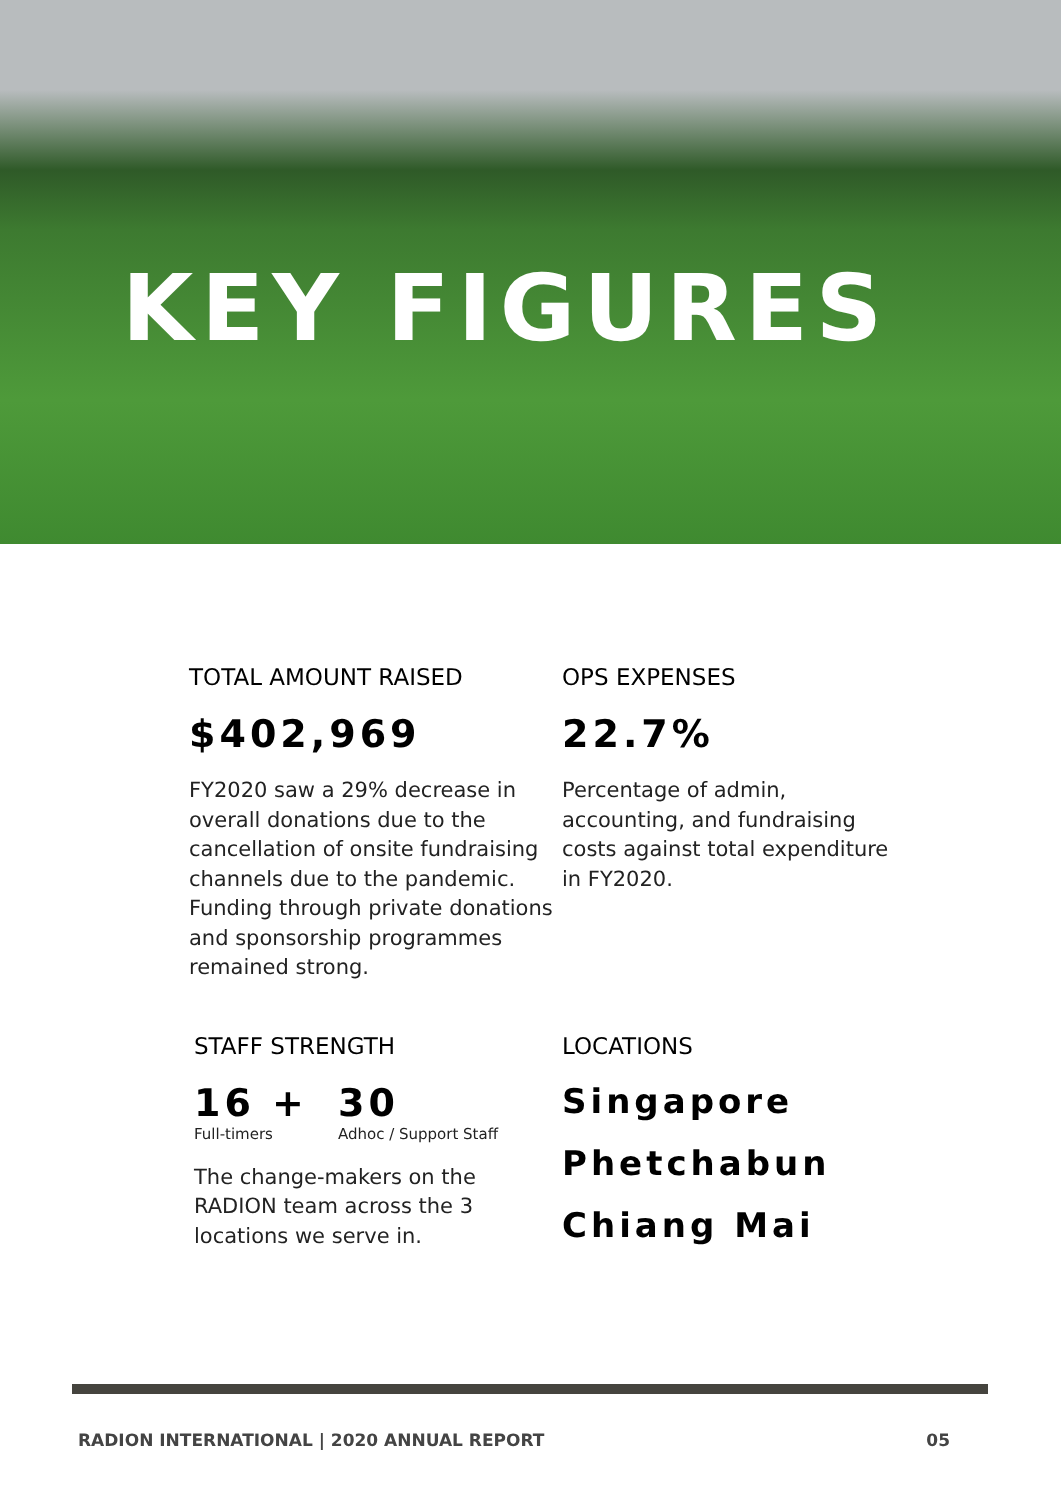KEY FIGURES
TOTAL AMOUNT RAISED
$402,969
FY2020 saw a 29% decrease in overall donations due to the cancellation of onsite fundraising channels due to the pandemic. Funding through private donations and sponsorship programmes remained strong.
OPS EXPENSES
22.7%
Percentage of admin, accounting, and fundraising costs against total expenditure in FY2020.
STAFF STRENGTH
16 +
Full-timers
30
Adhoc / Support Staff
The change-makers on the RADION team across the 3 locations we serve in.
LOCATIONS
Singapore
Phetchabun
Chiang Mai
RADION INTERNATIONAL | 2020 ANNUAL REPORT 05